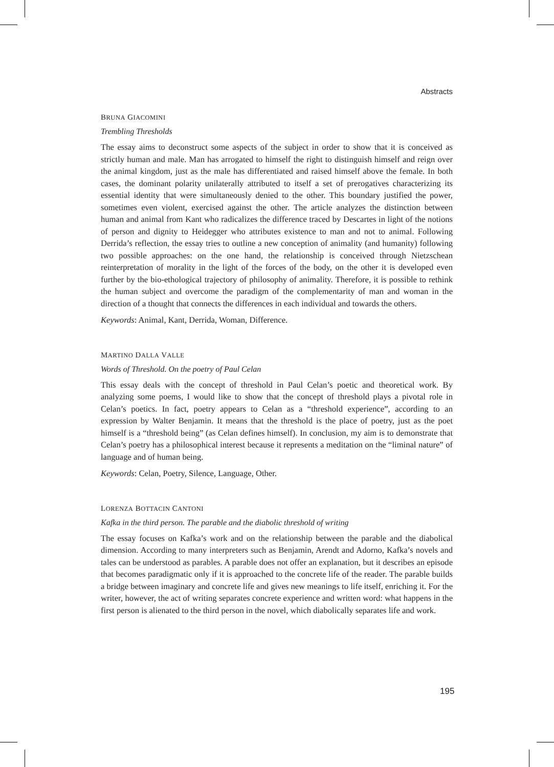Abstracts
BRUNA GIACOMINI
Trembling Thresholds
The essay aims to deconstruct some aspects of the subject in order to show that it is conceived as strictly human and male. Man has arrogated to himself the right to distinguish himself and reign over the animal kingdom, just as the male has differentiated and raised himself above the female. In both cases, the dominant polarity unilaterally attributed to itself a set of prerogatives characterizing its essential identity that were simultaneously denied to the other. This boundary justified the power, sometimes even violent, exercised against the other. The article analyzes the distinction between human and animal from Kant who radicalizes the difference traced by Descartes in light of the notions of person and dignity to Heidegger who attributes existence to man and not to animal. Following Derrida’s reflection, the essay tries to outline a new conception of animality (and humanity) following two possible approaches: on the one hand, the relationship is conceived through Nietzschean reinterpretation of morality in the light of the forces of the body, on the other it is developed even further by the bio-ethological trajectory of philosophy of animality. Therefore, it is possible to rethink the human subject and overcome the paradigm of the complementarity of man and woman in the direction of a thought that connects the differences in each individual and towards the others.
Keywords: Animal, Kant, Derrida, Woman, Difference.
MARTINO DALLA VALLE
Words of Threshold. On the poetry of Paul Celan
This essay deals with the concept of threshold in Paul Celan’s poetic and theoretical work. By analyzing some poems, I would like to show that the concept of threshold plays a pivotal role in Celan’s poetics. In fact, poetry appears to Celan as a “threshold experience”, according to an expression by Walter Benjamin. It means that the threshold is the place of poetry, just as the poet himself is a “threshold being” (as Celan defines himself). In conclusion, my aim is to demonstrate that Celan’s poetry has a philosophical interest because it represents a meditation on the “liminal nature” of language and of human being.
Keywords: Celan, Poetry, Silence, Language, Other.
LORENZA BOTTACIN CANTONI
Kafka in the third person. The parable and the diabolic threshold of writing
The essay focuses on Kafka’s work and on the relationship between the parable and the diabolical dimension. According to many interpreters such as Benjamin, Arendt and Adorno, Kafka’s novels and tales can be understood as parables. A parable does not offer an explanation, but it describes an episode that becomes paradigmatic only if it is approached to the concrete life of the reader. The parable builds a bridge between imaginary and concrete life and gives new meanings to life itself, enriching it. For the writer, however, the act of writing separates concrete experience and written word: what happens in the first person is alienated to the third person in the novel, which diabolically separates life and work.
195